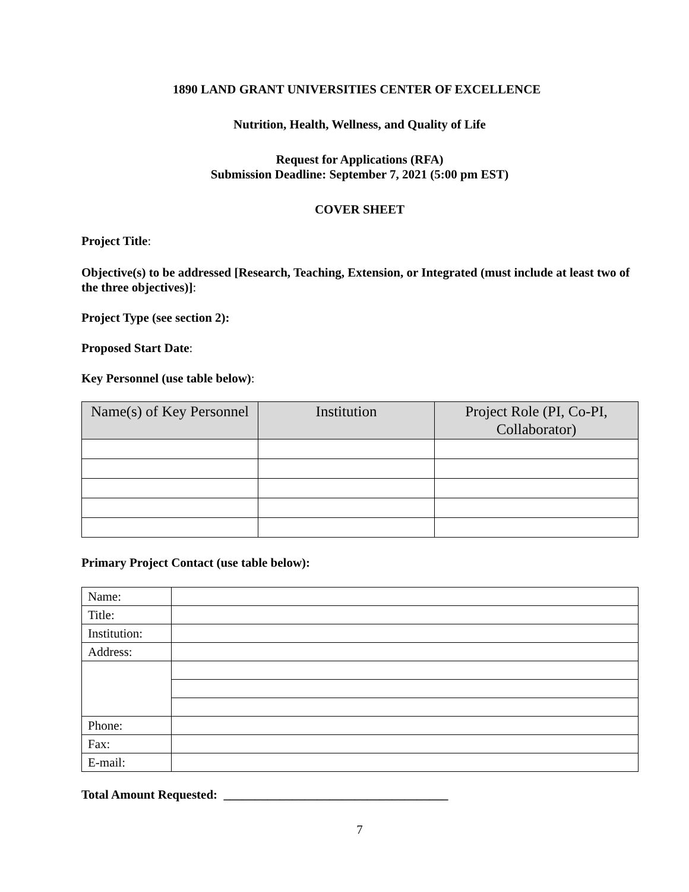1890 LAND GRANT UNIVERSITIES CENTER OF EXCELLENCE
Nutrition, Health, Wellness, and Quality of Life
Request for Applications (RFA)
Submission Deadline: September 7, 2021 (5:00 pm EST)
COVER SHEET
Project Title:
Objective(s) to be addressed [Research, Teaching, Extension, or Integrated (must include at least two of the three objectives)]:
Project Type (see section 2):
Proposed Start Date:
Key Personnel (use table below):
| Name(s) of Key Personnel | Institution | Project Role (PI, Co-PI, Collaborator) |
| --- | --- | --- |
Primary Project Contact (use table below):
| Name: | |
| Title: | |
| Institution: | |
| Address: | |
| Phone: | |
| Fax: | |
| E-mail: | |
Total Amount Requested: ____________________________________
7